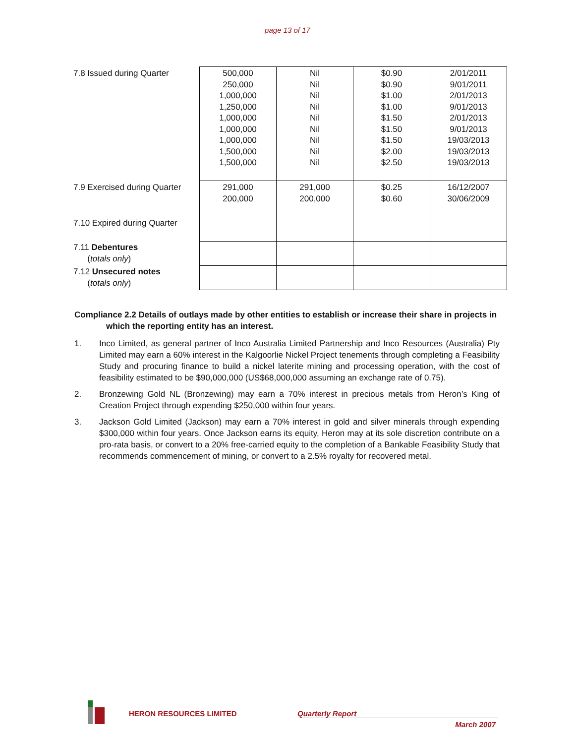page 13 of 17
| 7.8 Issued during Quarter | 500,000 250,000 1,000,000 1,250,000 1,000,000 1,000,000 1,000,000 1,500,000 1,500,000 | Nil Nil Nil Nil Nil Nil Nil Nil Nil | $0.90 $0.90 $1.00 $1.00 $1.50 $1.50 $1.50 $2.00 $2.50 | 2/01/2011 9/01/2011 2/01/2013 9/01/2013 2/01/2013 9/01/2013 19/03/2013 19/03/2013 19/03/2013 |
| 7.9 Exercised during Quarter | 291,000 200,000 | 291,000 200,000 | $0.25 $0.60 | 16/12/2007 30/06/2009 |
| 7.10 Expired during Quarter | | | | |
| 7.11 Debentures ( totals only ) | | | | |
| 7.12 Unsecured notes ( totals only ) | | | | |
Compliance 2.2 Details of outlays made by other entities to establish or increase their share in projects in
which the reporting entity has an interest.
1. Inco Limited, as general partner of Inco Australia Limited Partnership and Inco Resources (Australia) Pty Limited may earn a 60% interest in the Kalgoorlie Nickel Project tenements through completing a Feasibility Study and procuring finance to build a nickel laterite mining and processing operation, with the cost of feasibility estimated to be $90,000,000 (US$68,000,000 assuming an exchange rate of 0.75).
2. Bronzewing Gold NL (Bronzewing) may earn a 70% interest in precious metals from Heron’s King of Creation Project through expending $250,000 within four years.
3. Jackson Gold Limited (Jackson) may earn a 70% interest in gold and silver minerals through expending $300,000 within four years. Once Jackson earns its equity, Heron may at its sole discretion contribute on a pro-rata basis, or convert to a 20% free-carried equity to the completion of a Bankable Feasibility Study that recommends commencement of mining, or convert to a 2.5% royalty for recovered metal.
HERON RESOURCES LIMITED Quarterly Report
March 2007